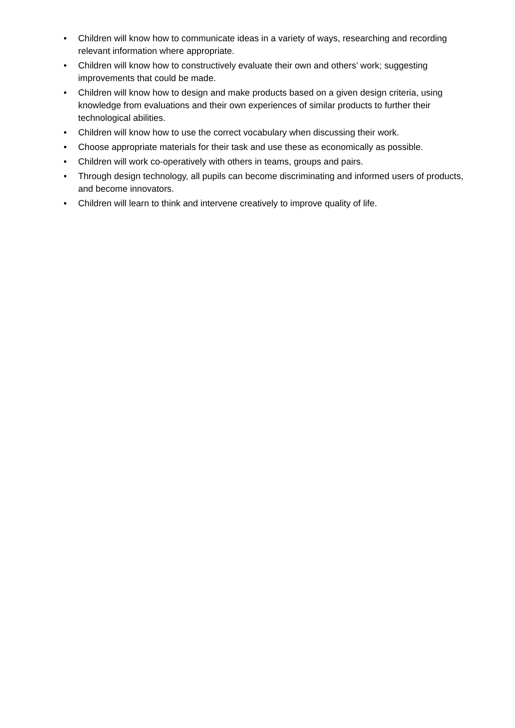• Children will know how to communicate ideas in a variety of ways, researching and recording relevant information where appropriate.
• Children will know how to constructively evaluate their own and others’ work; suggesting improvements that could be made.
• Children will know how to design and make products based on a given design criteria, using knowledge from evaluations and their own experiences of similar products to further their technological abilities.
• Children will know how to use the correct vocabulary when discussing their work.
• Choose appropriate materials for their task and use these as economically as possible.
• Children will work co-operatively with others in teams, groups and pairs.
• Through design technology, all pupils can become discriminating and informed users of products, and become innovators.
• Children will learn to think and intervene creatively to improve quality of life.